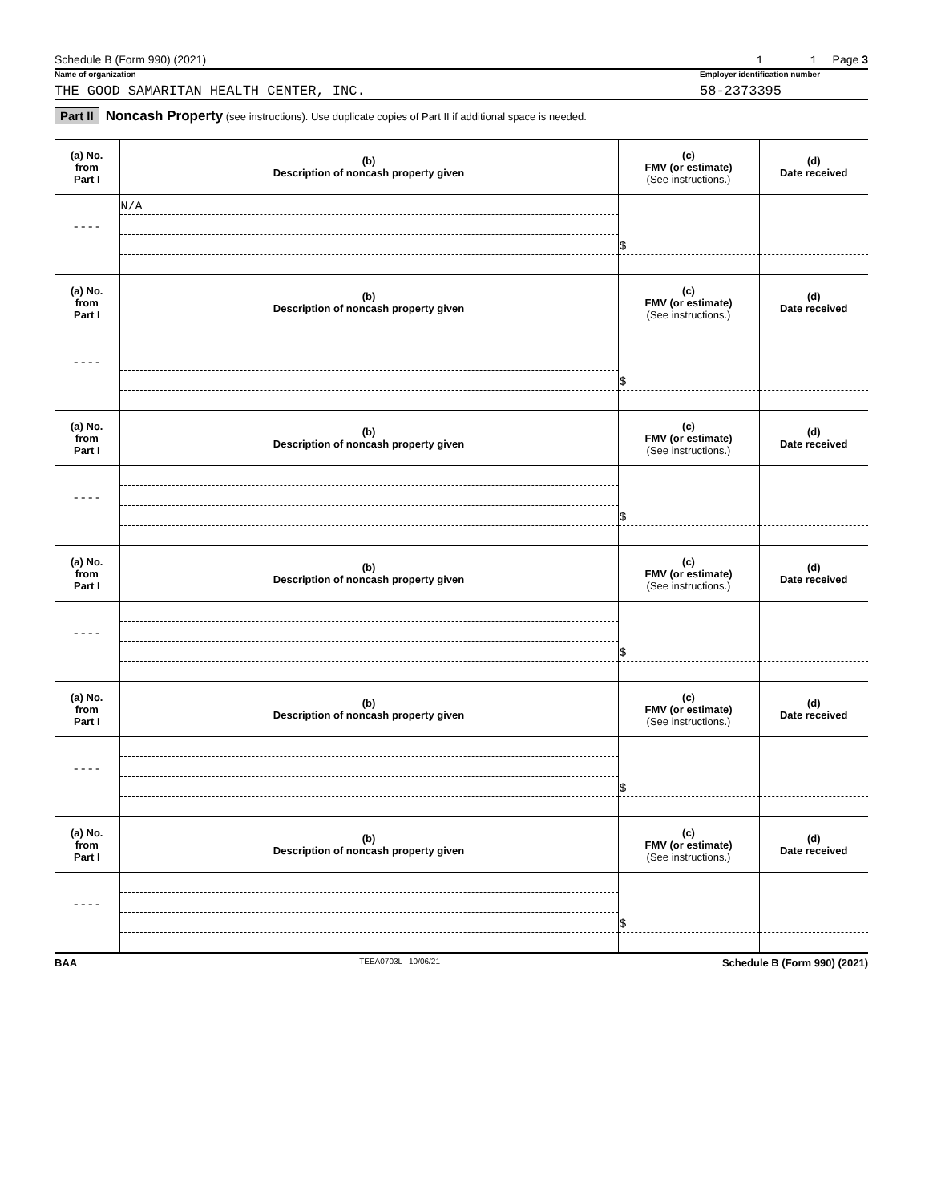Schedule B (Form 990) (2021) 1 1 Page 3
Name of organization
THE GOOD SAMARITAN HEALTH CENTER, INC.
Employer identification number
58-2373395
Part II Noncash Property (see instructions). Use duplicate copies of Part II if additional space is needed.
| (a) No. from Part I | (b) Description of noncash property given | (c) FMV (or estimate) (See instructions.) | (d) Date received |
| --- | --- | --- | --- |
| | N/A | | |
| ---- | | | |
| | | $ | |
| (a) No. from Part I | (b) Description of noncash property given | (c) FMV (or estimate) (See instructions.) | (d) Date received |
| ---- | | | |
| | | $ | |
| (a) No. from Part I | (b) Description of noncash property given | (c) FMV (or estimate) (See instructions.) | (d) Date received |
| ---- | | | |
| | | $ | |
| (a) No. from Part I | (b) Description of noncash property given | (c) FMV (or estimate) (See instructions.) | (d) Date received |
| ---- | | | |
| | | $ | |
| (a) No. from Part I | (b) Description of noncash property given | (c) FMV (or estimate) (See instructions.) | (d) Date received |
| ---- | | | |
| | | $ | |
| (a) No. from Part I | (b) Description of noncash property given | (c) FMV (or estimate) (See instructions.) | (d) Date received |
| ---- | | | |
| | | $ | |
BAA TEEA0703L 10/06/21 Schedule B (Form 990) (2021)